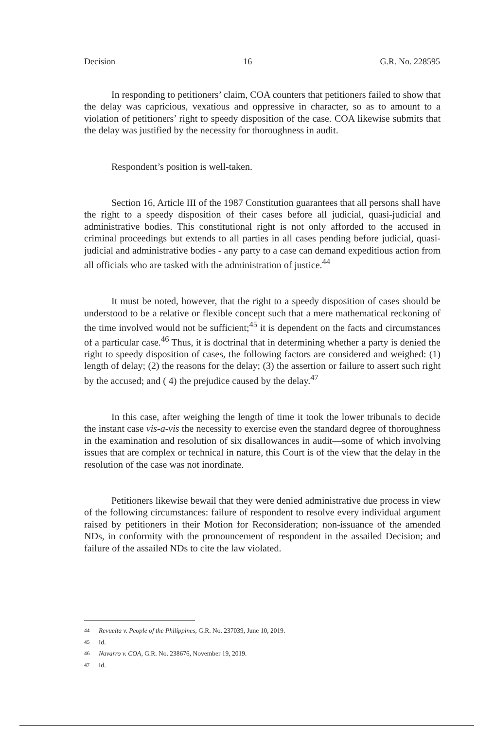Decision 16 G.R. No. 228595
In responding to petitioners’ claim, COA counters that petitioners failed to show that the delay was capricious, vexatious and oppressive in character, so as to amount to a violation of petitioners’ right to speedy disposition of the case. COA likewise submits that the delay was justified by the necessity for thoroughness in audit.
Respondent’s position is well-taken.
Section 16, Article III of the 1987 Constitution guarantees that all persons shall have the right to a speedy disposition of their cases before all judicial, quasi-judicial and administrative bodies. This constitutional right is not only afforded to the accused in criminal proceedings but extends to all parties in all cases pending before judicial, quasi-judicial and administrative bodies - any party to a case can demand expeditious action from all officials who are tasked with the administration of justice.<sup>44</sup>
It must be noted, however, that the right to a speedy disposition of cases should be understood to be a relative or flexible concept such that a mere mathematical reckoning of the time involved would not be sufficient;<sup>45</sup> it is dependent on the facts and circumstances of a particular case.<sup>46</sup> Thus, it is doctrinal that in determining whether a party is denied the right to speedy disposition of cases, the following factors are considered and weighed: (1) length of delay; (2) the reasons for the delay; (3) the assertion or failure to assert such right by the accused; and ( 4) the prejudice caused by the delay.<sup>47</sup>
In this case, after weighing the length of time it took the lower tribunals to decide the instant case vis-a-vis the necessity to exercise even the standard degree of thoroughness in the examination and resolution of six disallowances in audit—some of which involving issues that are complex or technical in nature, this Court is of the view that the delay in the resolution of the case was not inordinate.
Petitioners likewise bewail that they were denied administrative due process in view of the following circumstances: failure of respondent to resolve every individual argument raised by petitioners in their Motion for Reconsideration; non-issuance of the amended NDs, in conformity with the pronouncement of respondent in the assailed Decision; and failure of the assailed NDs to cite the law violated.
<sup>44</sup> Revuelta v. People of the Philippines, G.R. No. 237039, June 10, 2019.
<sup>45</sup> Id.
<sup>46</sup> Navarro v. COA, G.R. No. 238676, November 19, 2019.
<sup>47</sup> Id.